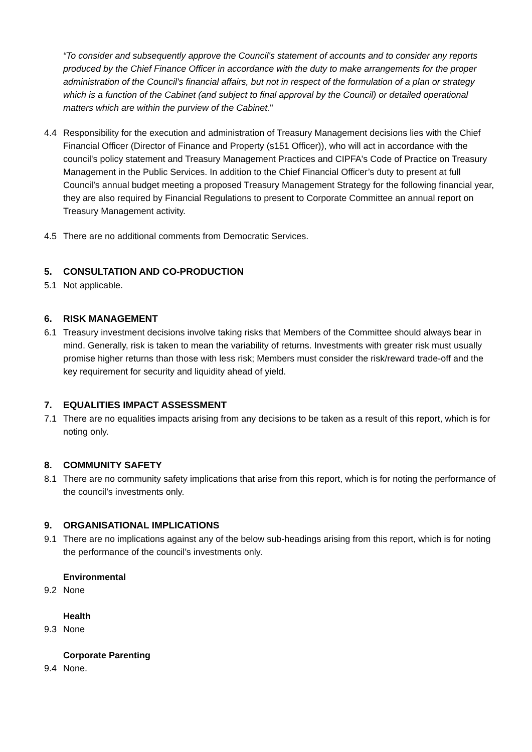“To consider and subsequently approve the Council's statement of accounts and to consider any reports produced by the Chief Finance Officer in accordance with the duty to make arrangements for the proper administration of the Council's financial affairs, but not in respect of the formulation of a plan or strategy which is a function of the Cabinet (and subject to final approval by the Council) or detailed operational matters which are within the purview of the Cabinet."
4.4 Responsibility for the execution and administration of Treasury Management decisions lies with the Chief Financial Officer (Director of Finance and Property (s151 Officer)), who will act in accordance with the council's policy statement and Treasury Management Practices and CIPFA's Code of Practice on Treasury Management in the Public Services. In addition to the Chief Financial Officer’s duty to present at full Council’s annual budget meeting a proposed Treasury Management Strategy for the following financial year, they are also required by Financial Regulations to present to Corporate Committee an annual report on Treasury Management activity.
4.5 There are no additional comments from Democratic Services.
5. CONSULTATION AND CO-PRODUCTION
5.1 Not applicable.
6. RISK MANAGEMENT
6.1 Treasury investment decisions involve taking risks that Members of the Committee should always bear in mind. Generally, risk is taken to mean the variability of returns. Investments with greater risk must usually promise higher returns than those with less risk; Members must consider the risk/reward trade-off and the key requirement for security and liquidity ahead of yield.
7. EQUALITIES IMPACT ASSESSMENT
7.1 There are no equalities impacts arising from any decisions to be taken as a result of this report, which is for noting only.
8. COMMUNITY SAFETY
8.1 There are no community safety implications that arise from this report, which is for noting the performance of the council’s investments only.
9. ORGANISATIONAL IMPLICATIONS
9.1 There are no implications against any of the below sub-headings arising from this report, which is for noting the performance of the council’s investments only.
Environmental
9.2 None
Health
9.3 None
Corporate Parenting
9.4 None.